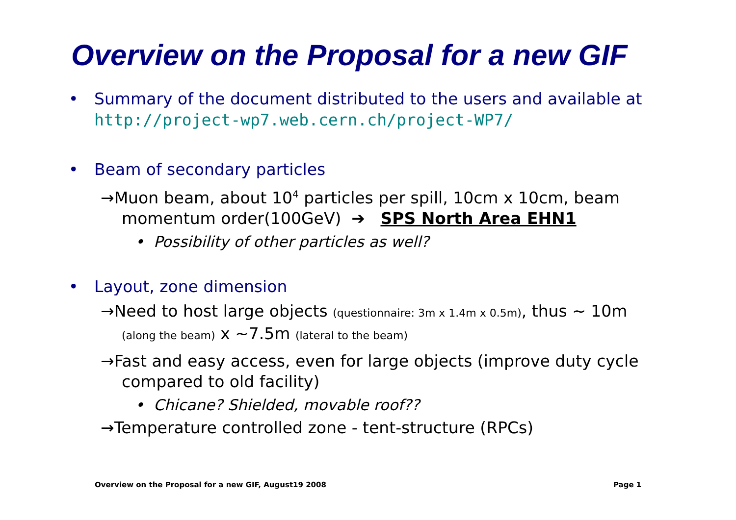Overview on the Proposal for a new GIF
• Summary of the document distributed to the users and available at
http://project-wp7.web.cern.ch/project-WP7/
• Beam of secondary particles
→Muon beam, about 10<sup>4</sup> particles per spill, 10cm x 10cm, beam momentum order(100GeV) ➔ SPS North Area EHN1
• Possibility of other particles as well?
• Layout, zone dimension
→Need to host large objects (questionnaire: 3m x 1.4m x 0.5m), thus ~ 10m (along the beam) x ~7.5m (lateral to the beam)
→Fast and easy access, even for large objects (improve duty cycle compared to old facility)
• Chicane? Shielded, movable roof??
→Temperature controlled zone - tent-structure (RPCs)
Overview on the Proposal for a new GIF, August19 2008
Page 1